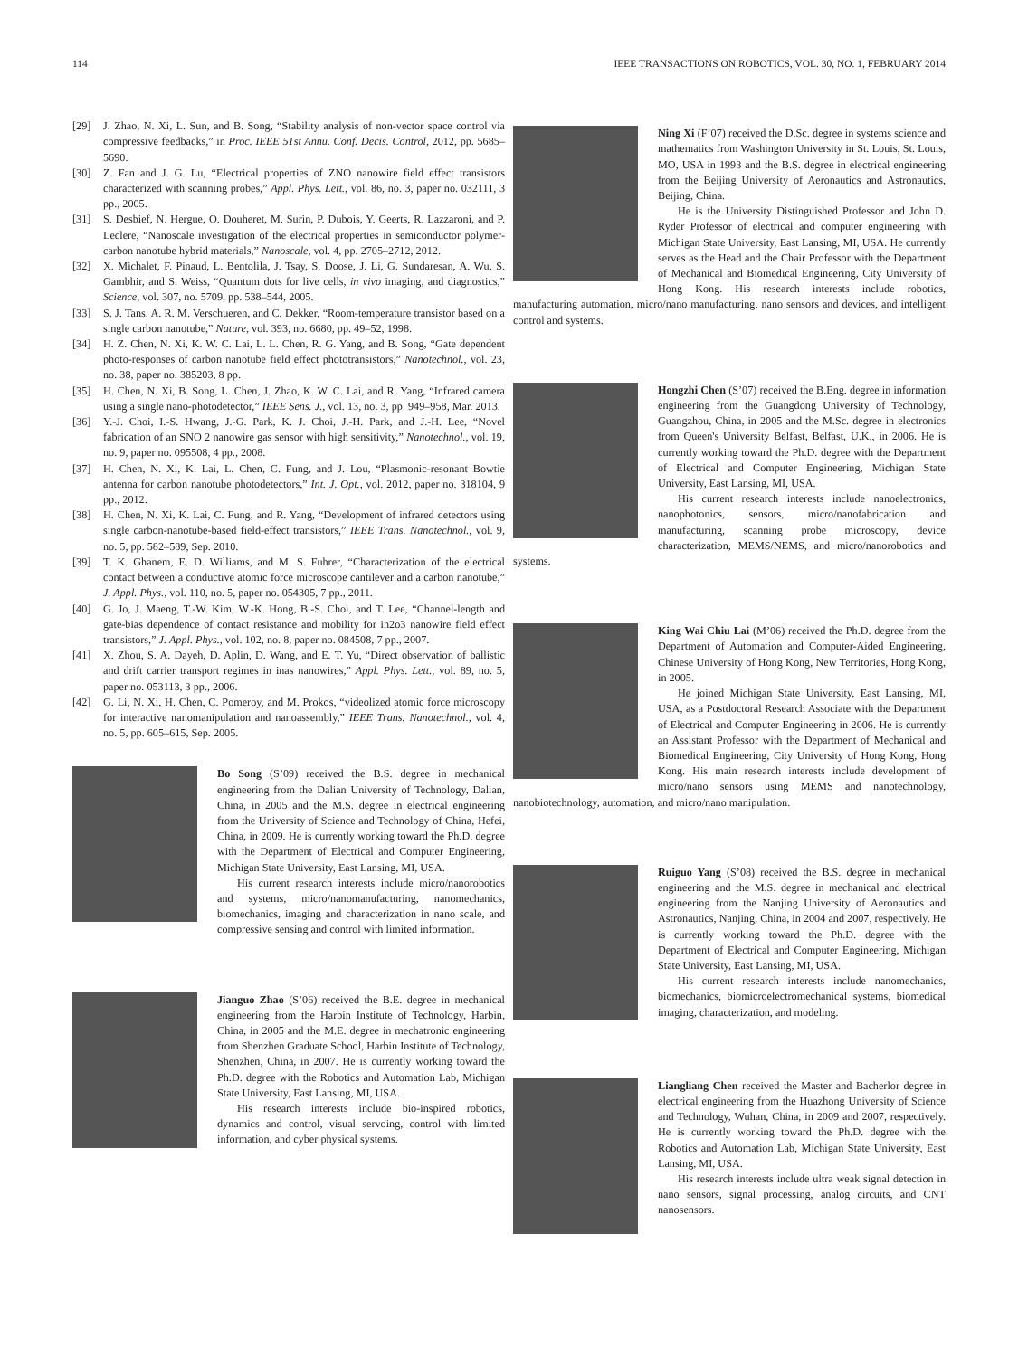114 IEEE TRANSACTIONS ON ROBOTICS, VOL. 30, NO. 1, FEBRUARY 2014
[29] J. Zhao, N. Xi, L. Sun, and B. Song, “Stability analysis of non-vector space control via compressive feedbacks,” in Proc. IEEE 51st Annu. Conf. Decis. Control, 2012, pp. 5685–5690.
[30] Z. Fan and J. G. Lu, “Electrical properties of ZNO nanowire field effect transistors characterized with scanning probes,” Appl. Phys. Lett., vol. 86, no. 3, paper no. 032111, 3 pp., 2005.
[31] S. Desbief, N. Hergue, O. Douheret, M. Surin, P. Dubois, Y. Geerts, R. Lazzaroni, and P. Leclere, “Nanoscale investigation of the electrical properties in semiconductor polymer-carbon nanotube hybrid materials,” Nanoscale, vol. 4, pp. 2705–2712, 2012.
[32] X. Michalet, F. Pinaud, L. Bentolila, J. Tsay, S. Doose, J. Li, G. Sundaresan, A. Wu, S. Gambhir, and S. Weiss, “Quantum dots for live cells, in vivo imaging, and diagnostics,” Science, vol. 307, no. 5709, pp. 538–544, 2005.
[33] S. J. Tans, A. R. M. Verschueren, and C. Dekker, “Room-temperature transistor based on a single carbon nanotube,” Nature, vol. 393, no. 6680, pp. 49–52, 1998.
[34] H. Z. Chen, N. Xi, K. W. C. Lai, L. L. Chen, R. G. Yang, and B. Song, “Gate dependent photo-responses of carbon nanotube field effect phototransistors,” Nanotechnol., vol. 23, no. 38, paper no. 385203, 8 pp.
[35] H. Chen, N. Xi, B. Song, L. Chen, J. Zhao, K. W. C. Lai, and R. Yang, “Infrared camera using a single nano-photodetector,” IEEE Sens. J., vol. 13, no. 3, pp. 949–958, Mar. 2013.
[36] Y.-J. Choi, I.-S. Hwang, J.-G. Park, K. J. Choi, J.-H. Park, and J.-H. Lee, “Novel fabrication of an SNO 2 nanowire gas sensor with high sensitivity,” Nanotechnol., vol. 19, no. 9, paper no. 095508, 4 pp., 2008.
[37] H. Chen, N. Xi, K. Lai, L. Chen, C. Fung, and J. Lou, “Plasmonic-resonant Bowtie antenna for carbon nanotube photodetectors,” Int. J. Opt., vol. 2012, paper no. 318104, 9 pp., 2012.
[38] H. Chen, N. Xi, K. Lai, C. Fung, and R. Yang, “Development of infrared detectors using single carbon-nanotube-based field-effect transistors,” IEEE Trans. Nanotechnol., vol. 9, no. 5, pp. 582–589, Sep. 2010.
[39] T. K. Ghanem, E. D. Williams, and M. S. Fuhrer, “Characterization of the electrical contact between a conductive atomic force microscope cantilever and a carbon nanotube,” J. Appl. Phys., vol. 110, no. 5, paper no. 054305, 7 pp., 2011.
[40] G. Jo, J. Maeng, T.-W. Kim, W.-K. Hong, B.-S. Choi, and T. Lee, “Channel-length and gate-bias dependence of contact resistance and mobility for in2o3 nanowire field effect transistors,” J. Appl. Phys., vol. 102, no. 8, paper no. 084508, 7 pp., 2007.
[41] X. Zhou, S. A. Dayeh, D. Aplin, D. Wang, and E. T. Yu, “Direct observation of ballistic and drift carrier transport regimes in inas nanowires,” Appl. Phys. Lett., vol. 89, no. 5, paper no. 053113, 3 pp., 2006.
[42] G. Li, N. Xi, H. Chen, C. Pomeroy, and M. Prokos, “videolized atomic force microscopy for interactive nanomanipulation and nanoassembly,” IEEE Trans. Nanotechnol., vol. 4, no. 5, pp. 605–615, Sep. 2005.
Bo Song (S’09) received the B.S. degree in mechanical engineering from the Dalian University of Technology, Dalian, China, in 2005 and the M.S. degree in electrical engineering from the University of Science and Technology of China, Hefei, China, in 2009. He is currently working toward the Ph.D. degree with the Department of Electrical and Computer Engineering, Michigan State University, East Lansing, MI, USA.
His current research interests include micro/nanorobotics and systems, micro/nanomanufacturing, nanomechanics, biomechanics, imaging and characterization in nano scale, and compressive sensing and control with limited information.
Jianguo Zhao (S’06) received the B.E. degree in mechanical engineering from the Harbin Institute of Technology, Harbin, China, in 2005 and the M.E. degree in mechatronic engineering from Shenzhen Graduate School, Harbin Institute of Technology, Shenzhen, China, in 2007. He is currently working toward the Ph.D. degree with the Robotics and Automation Lab, Michigan State University, East Lansing, MI, USA.
His research interests include bio-inspired robotics, dynamics and control, visual servoing, control with limited information, and cyber physical systems.
Ning Xi (F’07) received the D.Sc. degree in systems science and mathematics from Washington University in St. Louis, St. Louis, MO, USA in 1993 and the B.S. degree in electrical engineering from the Beijing University of Aeronautics and Astronautics, Beijing, China.
He is the University Distinguished Professor and John D. Ryder Professor of electrical and computer engineering with Michigan State University, East Lansing, MI, USA. He currently serves as the Head and the Chair Professor with the Department of Mechanical and Biomedical Engineering, City University of Hong Kong. His research interests include robotics, manufacturing automation, micro/nano manufacturing, nano sensors and devices, and intelligent control and systems.
Hongzhi Chen (S’07) received the B.Eng. degree in information engineering from the Guangdong University of Technology, Guangzhou, China, in 2005 and the M.Sc. degree in electronics from Queen's University Belfast, Belfast, U.K., in 2006. He is currently working toward the Ph.D. degree with the Department of Electrical and Computer Engineering, Michigan State University, East Lansing, MI, USA.
His current research interests include nanoelectronics, nanophotonics, sensors, micro/nanofabrication and manufacturing, scanning probe microscopy, device characterization, MEMS/NEMS, and micro/nanorobotics and systems.
King Wai Chiu Lai (M’06) received the Ph.D. degree from the Department of Automation and Computer-Aided Engineering, Chinese University of Hong Kong, New Territories, Hong Kong, in 2005.
He joined Michigan State University, East Lansing, MI, USA, as a Postdoctoral Research Associate with the Department of Electrical and Computer Engineering in 2006. He is currently an Assistant Professor with the Department of Mechanical and Biomedical Engineering, City University of Hong Kong, Hong Kong. His main research interests include development of micro/nano sensors using MEMS and nanotechnology, nanobiotechnology, automation, and micro/nano manipulation.
Ruiguo Yang (S’08) received the B.S. degree in mechanical engineering and the M.S. degree in mechanical and electrical engineering from the Nanjing University of Aeronautics and Astronautics, Nanjing, China, in 2004 and 2007, respectively. He is currently working toward the Ph.D. degree with the Department of Electrical and Computer Engineering, Michigan State University, East Lansing, MI, USA.
His current research interests include nanomechanics, biomechanics, biomicroelectromechanical systems, biomedical imaging, characterization, and modeling.
Liangliang Chen received the Master and Bacherlor degree in electrical engineering from the Huazhong University of Science and Technology, Wuhan, China, in 2009 and 2007, respectively. He is currently working toward the Ph.D. degree with the Robotics and Automation Lab, Michigan State University, East Lansing, MI, USA.
His research interests include ultra weak signal detection in nano sensors, signal processing, analog circuits, and CNT nanosensors.